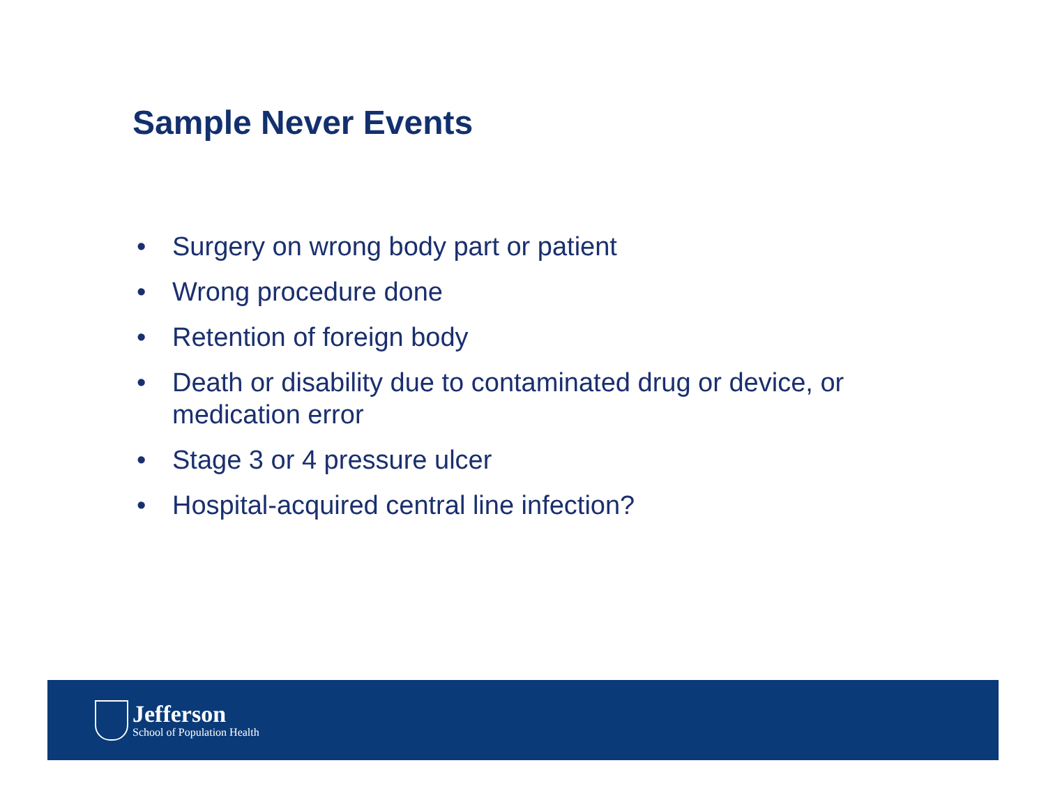Sample Never Events
• Surgery on wrong body part or patient
• Wrong procedure done
• Retention of foreign body
• Death or disability due to contaminated drug or device, or medication error
• Stage 3 or 4 pressure ulcer
• Hospital-acquired central line infection?
Jefferson
School of Population Health